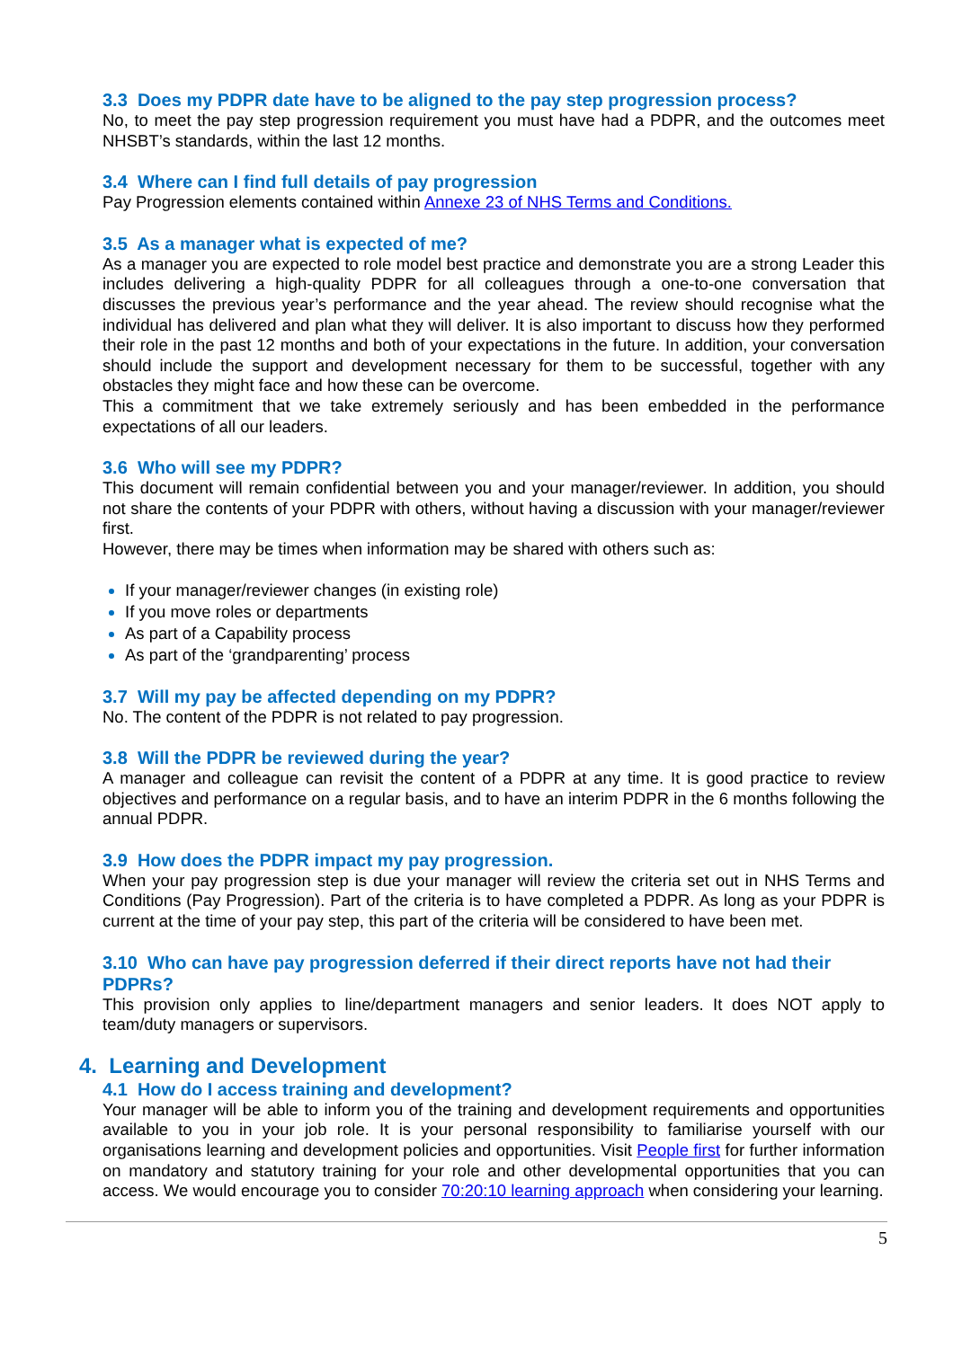3.3 Does my PDPR date have to be aligned to the pay step progression process?
No, to meet the pay step progression requirement you must have had a PDPR, and the outcomes meet NHSBT’s standards, within the last 12 months.
3.4 Where can I find full details of pay progression
Pay Progression elements contained within Annexe 23 of NHS Terms and Conditions.
3.5 As a manager what is expected of me?
As a manager you are expected to role model best practice and demonstrate you are a strong Leader this includes delivering a high-quality PDPR for all colleagues through a one-to-one conversation that discusses the previous year’s performance and the year ahead. The review should recognise what the individual has delivered and plan what they will deliver. It is also important to discuss how they performed their role in the past 12 months and both of your expectations in the future. In addition, your conversation should include the support and development necessary for them to be successful, together with any obstacles they might face and how these can be overcome.
This a commitment that we take extremely seriously and has been embedded in the performance expectations of all our leaders.
3.6 Who will see my PDPR?
This document will remain confidential between you and your manager/reviewer. In addition, you should not share the contents of your PDPR with others, without having a discussion with your manager/reviewer first.
However, there may be times when information may be shared with others such as:
If your manager/reviewer changes (in existing role)
If you move roles or departments
As part of a Capability process
As part of the ‘grandparenting’ process
3.7 Will my pay be affected depending on my PDPR?
No. The content of the PDPR is not related to pay progression.
3.8 Will the PDPR be reviewed during the year?
A manager and colleague can revisit the content of a PDPR at any time. It is good practice to review objectives and performance on a regular basis, and to have an interim PDPR in the 6 months following the annual PDPR.
3.9 How does the PDPR impact my pay progression.
When your pay progression step is due your manager will review the criteria set out in NHS Terms and Conditions (Pay Progression). Part of the criteria is to have completed a PDPR. As long as your PDPR is current at the time of your pay step, this part of the criteria will be considered to have been met.
3.10 Who can have pay progression deferred if their direct reports have not had their PDPRs?
This provision only applies to line/department managers and senior leaders. It does NOT apply to team/duty managers or supervisors.
4. Learning and Development
4.1 How do I access training and development?
Your manager will be able to inform you of the training and development requirements and opportunities available to you in your job role. It is your personal responsibility to familiarise yourself with our organisations learning and development policies and opportunities. Visit People first for further information on mandatory and statutory training for your role and other developmental opportunities that you can access. We would encourage you to consider 70:20:10 learning approach when considering your learning.
5